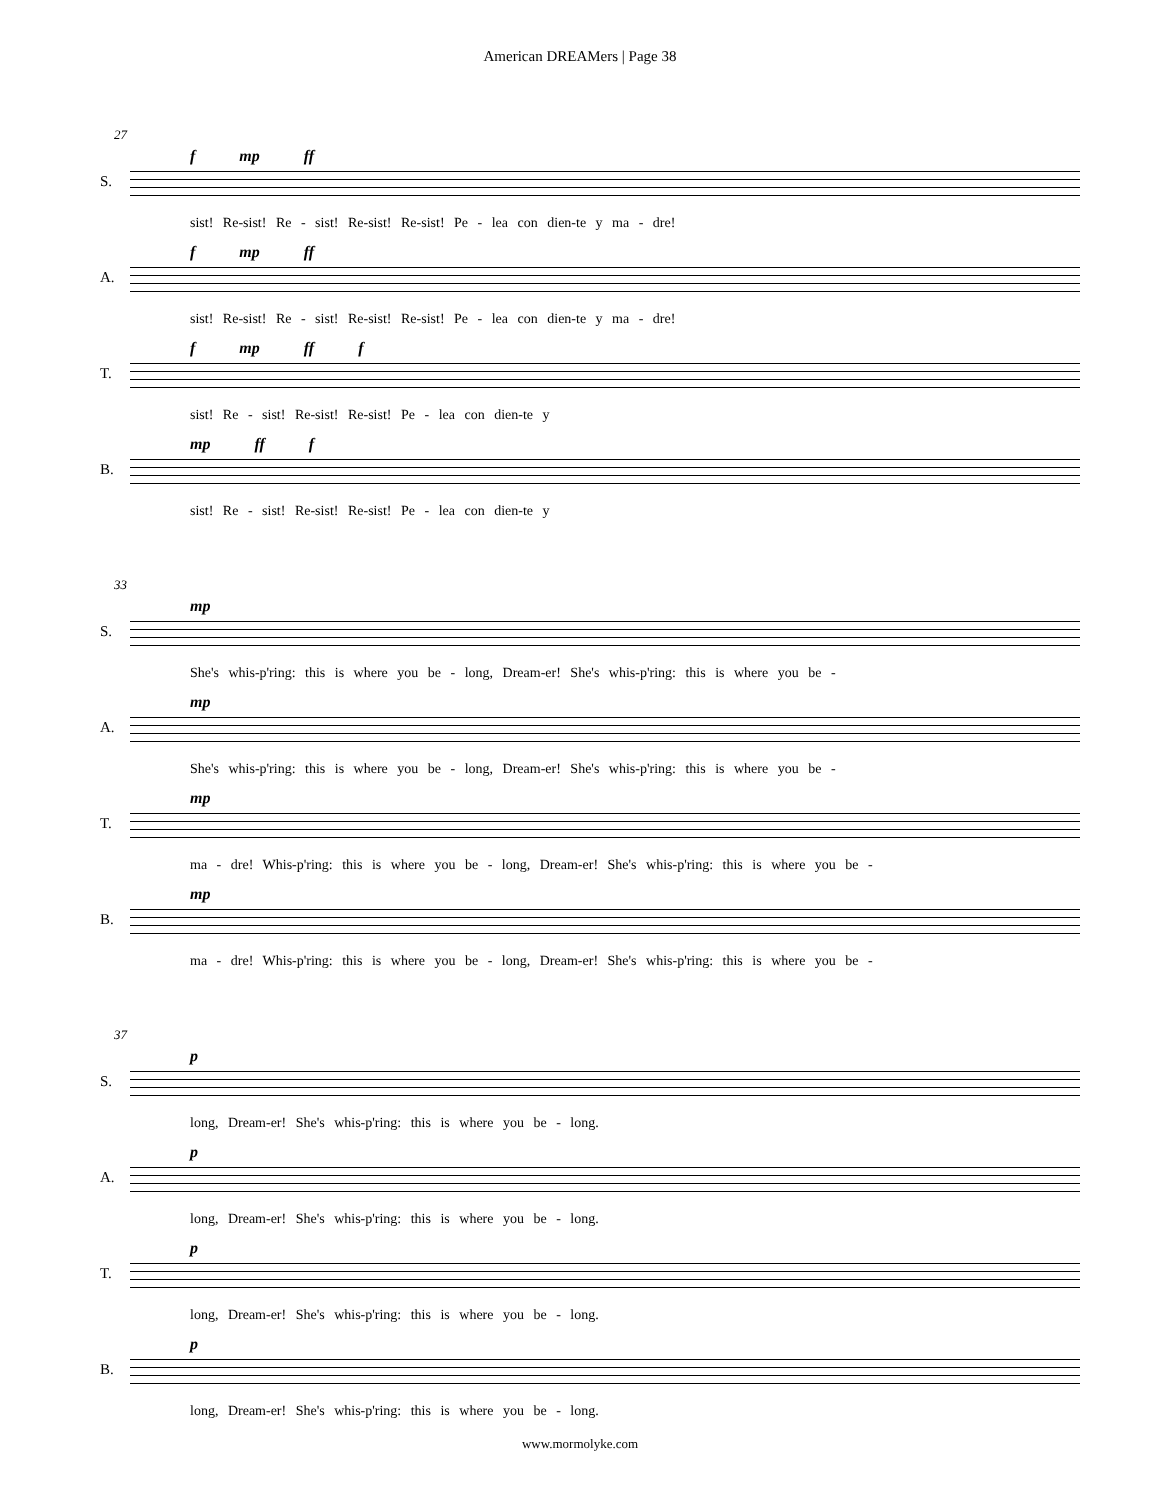American DREAMers | Page 38
27
S.
f mp ff
sist! Re-sist! Re - sist! Re-sist! Re-sist! Pe - lea con dien-te y ma - dre!
A.
f mp ff
sist! Re-sist! Re - sist! Re-sist! Re-sist! Pe - lea con dien-te y ma - dre!
T.
f mp ff f
sist! Re - sist! Re-sist! Re-sist! Pe - lea con dien-te y
B.
mp ff f
sist! Re - sist! Re-sist! Re-sist! Pe - lea con dien-te y
33
S.
mp
She's whis-p'ring: this is where you be - long, Dream-er! She's whis-p'ring: this is where you be -
A.
mp
She's whis-p'ring: this is where you be - long, Dream-er! She's whis-p'ring: this is where you be -
T.
mp
ma - dre! Whis-p'ring: this is where you be - long, Dream-er! She's whis-p'ring: this is where you be -
B.
mp
ma - dre! Whis-p'ring: this is where you be - long, Dream-er! She's whis-p'ring: this is where you be -
37
S.
p
long, Dream-er! She's whis-p'ring: this is where you be - long.
A.
p
long, Dream-er! She's whis-p'ring: this is where you be - long.
T.
p
long, Dream-er! She's whis-p'ring: this is where you be - long.
B.
p
long, Dream-er! She's whis-p'ring: this is where you be - long.
www.mormolyke.com